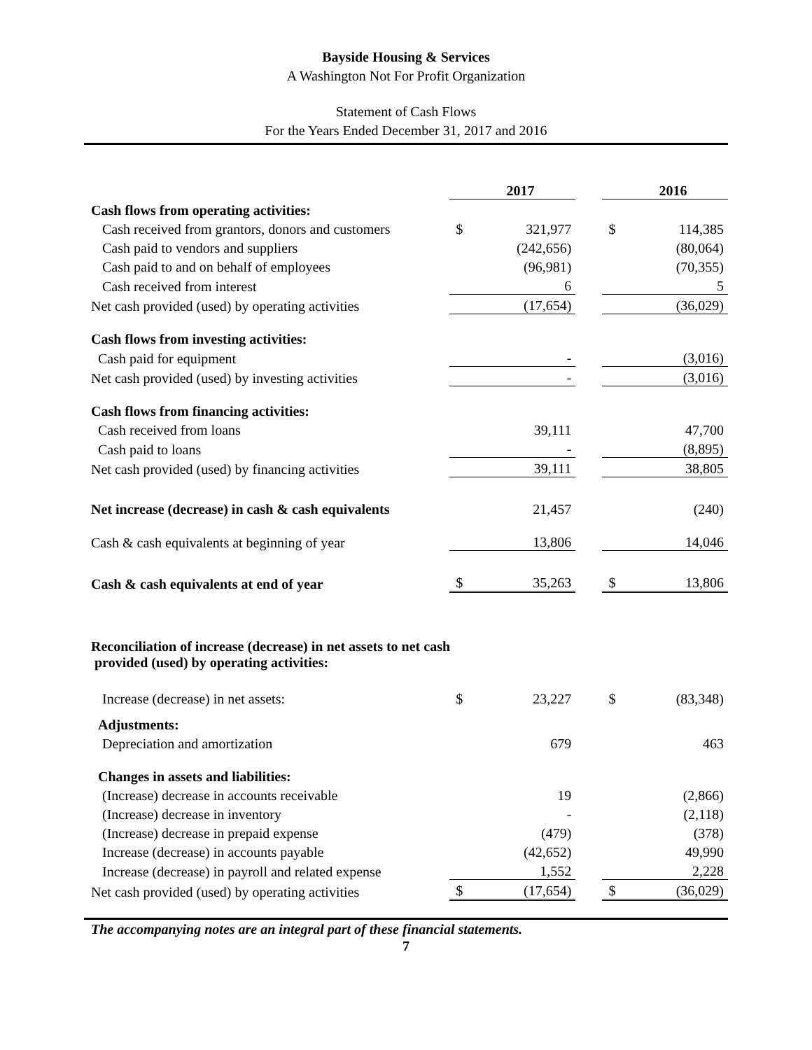Bayside Housing & Services
A Washington Not For Profit Organization
Statement of Cash Flows
For the Years Ended December 31, 2017 and 2016
| | | 2017 | | | 2016 |
| Cash flows from operating activities: | | | | | |
| Cash received from grantors, donors and customers | $ | 321,977 | | $ | 114,385 |
| Cash paid to vendors and suppliers | | (242,656) | | | (80,064) |
| Cash paid to and on behalf of employees | | (96,981) | | | (70,355) |
| Cash received from interest | | 6 | | | 5 |
| Net cash provided (used) by operating activities | | (17,654) | | | (36,029) |
| Cash flows from investing activities: | | | | | |
| Cash paid for equipment | | - | | | (3,016) |
| Net cash provided (used) by investing activities | | - | | | (3,016) |
| Cash flows from financing activities: | | | | | |
| Cash received from loans | | 39,111 | | | 47,700 |
| Cash paid to loans | | - | | | (8,895) |
| Net cash provided (used) by financing activities | | 39,111 | | | 38,805 |
| Net increase (decrease) in cash & cash equivalents | | 21,457 | | | (240) |
| Cash & cash equivalents at beginning of year | | 13,806 | | | 14,046 |
| Cash & cash equivalents at end of year | $ | 35,263 | | $ | 13,806 |
| Reconciliation of increase (decrease) in net assets to net cash provided (used) by operating activities: | | | | | |
| Increase (decrease) in net assets: | $ | 23,227 | | $ | (83,348) |
| Adjustments: | | | | | |
| Depreciation and amortization | | 679 | | | 463 |
| Changes in assets and liabilities: | | | | | |
| (Increase) decrease in accounts receivable | | 19 | | | (2,866) |
| (Increase) decrease in inventory | | - | | | (2,118) |
| (Increase) decrease in prepaid expense | | (479) | | | (378) |
| Increase (decrease) in accounts payable | | (42,652) | | | 49,990 |
| Increase (decrease) in payroll and related expense | | 1,552 | | | 2,228 |
| Net cash provided (used) by operating activities | $ | (17,654) | | $ | (36,029) |
The accompanying notes are an integral part of these financial statements.
7